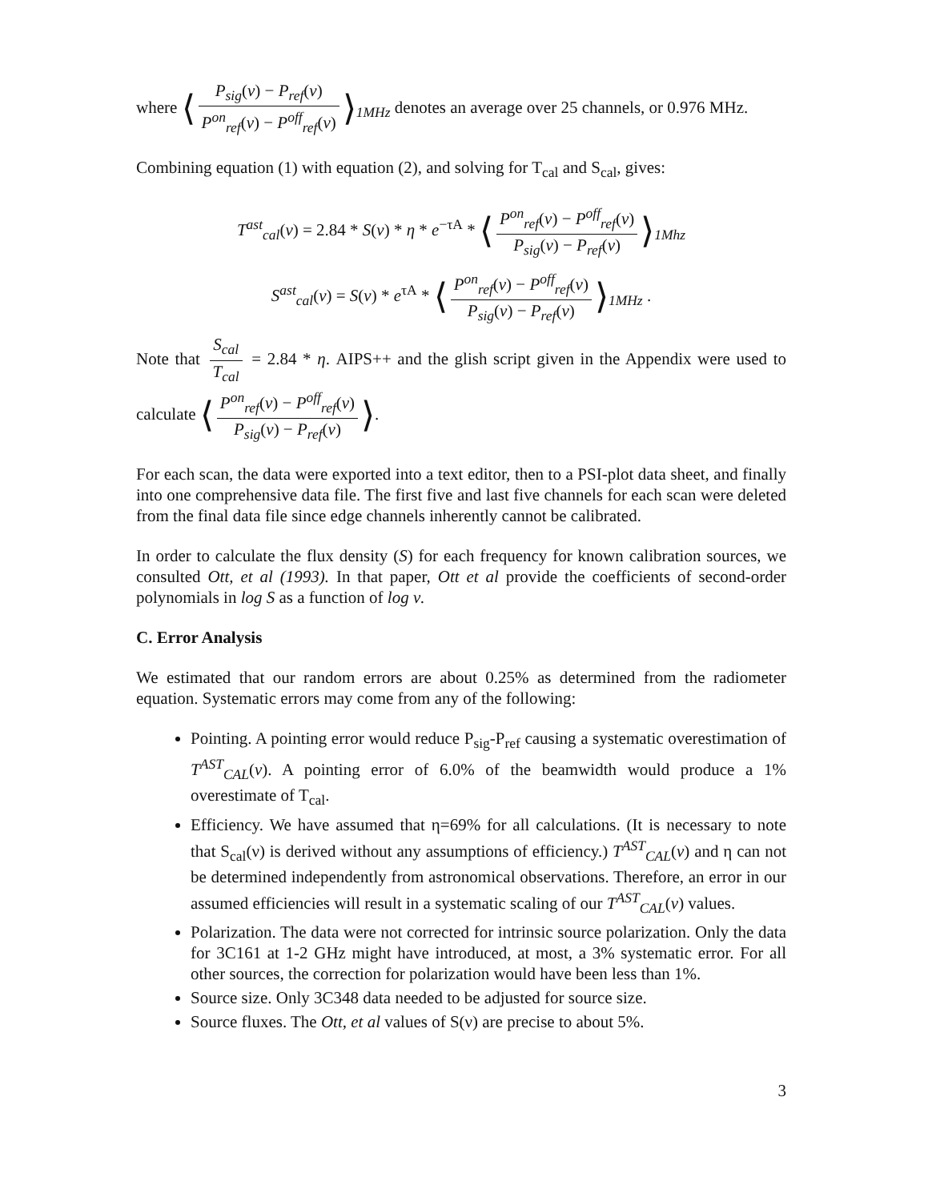where ⟨ P<sub>sig</sub>(ν) − P<sub>ref</sub>(ν) P<sup>on</sup><sub>ref</sub>(ν) − P<sup>off</sup><sub>ref</sub>(ν) ⟩<sub>1MHz</sub> denotes an average over 25 channels, or 0.976 MHz.
Combining equation (1) with equation (2), and solving for T<sub>cal</sub> and S<sub>cal</sub>, gives:
T<sup>ast</sup><sub>cal</sub>(ν) = 2.84 * S(ν) * η * e<sup>−τA</sup> * ⟨ P<sup>on</sup><sub>ref</sub>(ν) − P<sup>off</sup><sub>ref</sub>(ν) P<sub>sig</sub>(ν) − P<sub>ref</sub>(ν) ⟩<sub>1Mhz</sub>
S<sup>ast</sup><sub>cal</sub>(ν) = S(ν) * e<sup>τA</sup> * ⟨ P<sup>on</sup><sub>ref</sub>(ν) − P<sup>off</sup><sub>ref</sub>(ν) P<sub>sig</sub>(ν) − P<sub>ref</sub>(ν) ⟩<sub>1MHz</sub> .
Note that S<sub>cal</sub> T<sub>cal</sub> = 2.84 * η. AIPS++ and the glish script given in the Appendix were used to calculate ⟨ P<sup>on</sup><sub>ref</sub>(ν) − P<sup>off</sup><sub>ref</sub>(ν) P<sub>sig</sub>(ν) − P<sub>ref</sub>(ν) ⟩.
For each scan, the data were exported into a text editor, then to a PSI-plot data sheet, and finally into one comprehensive data file. The first five and last five channels for each scan were deleted from the final data file since edge channels inherently cannot be calibrated.
In order to calculate the flux density (S) for each frequency for known calibration sources, we consulted Ott, et al (1993). In that paper, Ott et al provide the coefficients of second-order polynomials in log S as a function of log ν.
C. Error Analysis
We estimated that our random errors are about 0.25% as determined from the radiometer equation. Systematic errors may come from any of the following:
Pointing. A pointing error would reduce P<sub>sig</sub>-P<sub>ref</sub> causing a systematic overestimation of T<sup>AST</sup><sub>CAL</sub>(ν). A pointing error of 6.0% of the beamwidth would produce a 1% overestimate of T<sub>cal</sub>.
Efficiency. We have assumed that η=69% for all calculations. (It is necessary to note that S<sub>cal</sub>(ν) is derived without any assumptions of efficiency.) T<sup>AST</sup><sub>CAL</sub>(ν) and η can not be determined independently from astronomical observations. Therefore, an error in our assumed efficiencies will result in a systematic scaling of our T<sup>AST</sup><sub>CAL</sub>(ν) values.
Polarization. The data were not corrected for intrinsic source polarization. Only the data for 3C161 at 1-2 GHz might have introduced, at most, a 3% systematic error. For all other sources, the correction for polarization would have been less than 1%.
Source size. Only 3C348 data needed to be adjusted for source size.
Source fluxes. The Ott, et al values of S(ν) are precise to about 5%.
3